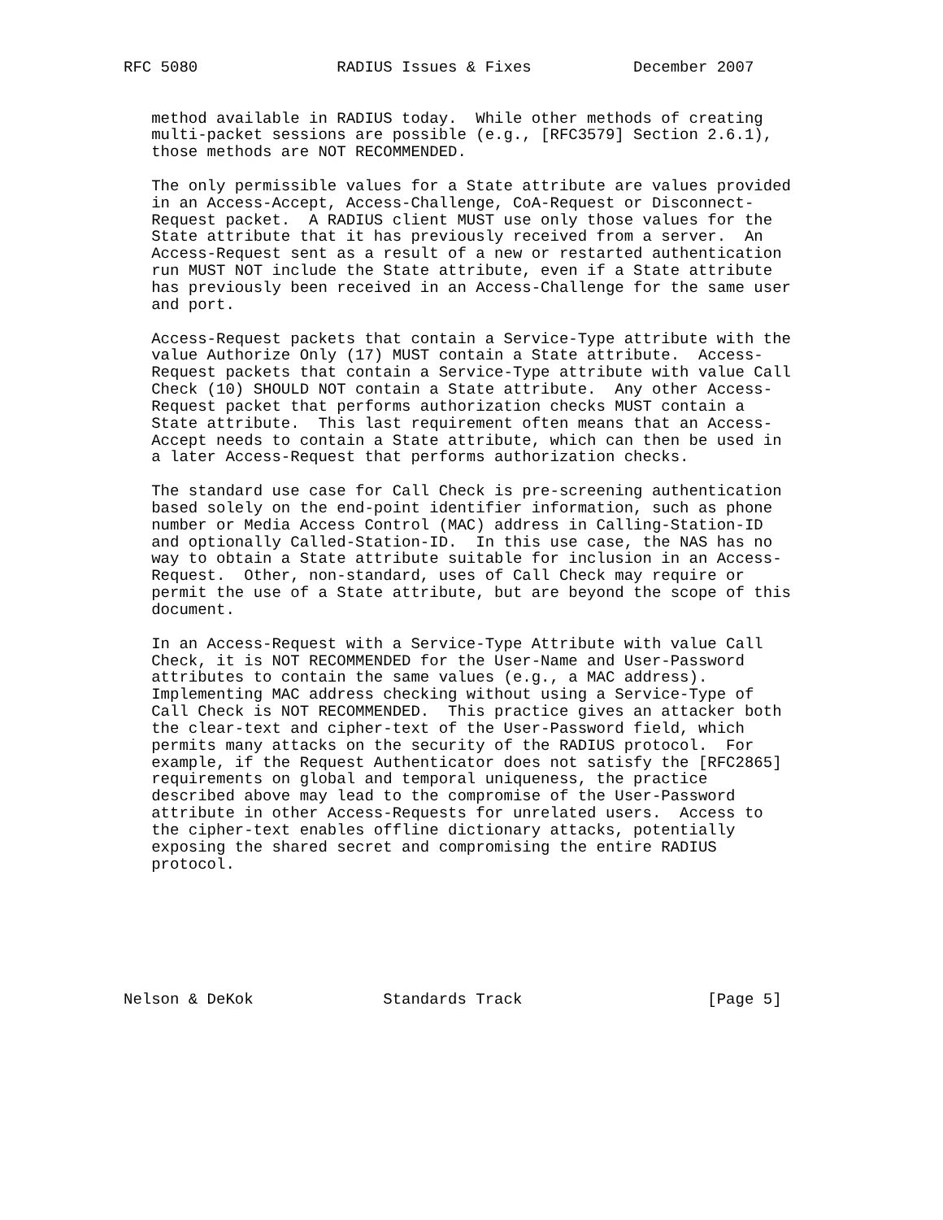RFC 5080               RADIUS Issues & Fixes           December 2007


   method available in RADIUS today.  While other methods of creating
   multi-packet sessions are possible (e.g., [RFC3579] Section 2.6.1),
   those methods are NOT RECOMMENDED.

   The only permissible values for a State attribute are values provided
   in an Access-Accept, Access-Challenge, CoA-Request or Disconnect-
   Request packet.  A RADIUS client MUST use only those values for the
   State attribute that it has previously received from a server.  An
   Access-Request sent as a result of a new or restarted authentication
   run MUST NOT include the State attribute, even if a State attribute
   has previously been received in an Access-Challenge for the same user
   and port.

   Access-Request packets that contain a Service-Type attribute with the
   value Authorize Only (17) MUST contain a State attribute.  Access-
   Request packets that contain a Service-Type attribute with value Call
   Check (10) SHOULD NOT contain a State attribute.  Any other Access-
   Request packet that performs authorization checks MUST contain a
   State attribute.  This last requirement often means that an Access-
   Accept needs to contain a State attribute, which can then be used in
   a later Access-Request that performs authorization checks.

   The standard use case for Call Check is pre-screening authentication
   based solely on the end-point identifier information, such as phone
   number or Media Access Control (MAC) address in Calling-Station-ID
   and optionally Called-Station-ID.  In this use case, the NAS has no
   way to obtain a State attribute suitable for inclusion in an Access-
   Request.  Other, non-standard, uses of Call Check may require or
   permit the use of a State attribute, but are beyond the scope of this
   document.

   In an Access-Request with a Service-Type Attribute with value Call
   Check, it is NOT RECOMMENDED for the User-Name and User-Password
   attributes to contain the same values (e.g., a MAC address).
   Implementing MAC address checking without using a Service-Type of
   Call Check is NOT RECOMMENDED.  This practice gives an attacker both
   the clear-text and cipher-text of the User-Password field, which
   permits many attacks on the security of the RADIUS protocol.  For
   example, if the Request Authenticator does not satisfy the [RFC2865]
   requirements on global and temporal uniqueness, the practice
   described above may lead to the compromise of the User-Password
   attribute in other Access-Requests for unrelated users.  Access to
   the cipher-text enables offline dictionary attacks, potentially
   exposing the shared secret and compromising the entire RADIUS
   protocol.







Nelson & DeKok              Standards Track                    [Page 5]